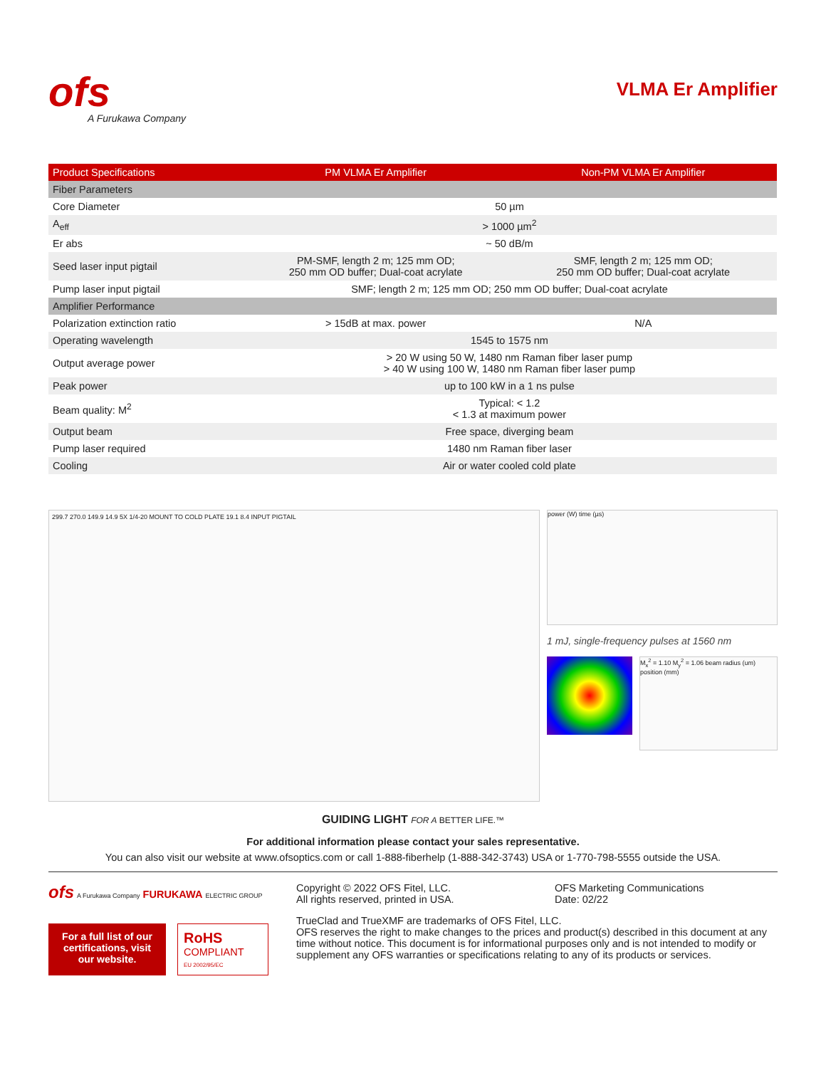ofs
A Furukawa Company
VLMA Er Amplifier
| Product Specifications | PM VLMA Er Amplifier | Non-PM VLMA Er Amplifier |
| --- | --- | --- |
| Fiber Parameters | | |
| Core Diameter | 50 µm | |
| A<sub>eff</sub> | > 1000 µm<sup>2</sup> | |
| Er abs | ~ 50 dB/m | |
| Seed laser input pigtail | PM-SMF, length 2 m; 125 mm OD; 250 mm OD buffer; Dual-coat acrylate | SMF, length 2 m; 125 mm OD; 250 mm OD buffer; Dual-coat acrylate |
| Pump laser input pigtail | SMF; length 2 m; 125 mm OD; 250 mm OD buffer; Dual-coat acrylate | |
| Amplifier Performance | | |
| Polarization extinction ratio | > 15dB at max. power | N/A |
| Operating wavelength | 1545 to 1575 nm | |
| Output average power | > 20 W using 50 W, 1480 nm Raman fiber laser pump > 40 W using 100 W, 1480 nm Raman fiber laser pump | |
| Peak power | up to 100 kW in a 1 ns pulse | |
| Beam quality: M<sup>2</sup> | Typical: < 1.2 < 1.3 at maximum power | |
| Output beam | Free space, diverging beam | |
| Pump laser required | 1480 nm Raman fiber laser | |
| Cooling | Air or water cooled cold plate | |
299.7 270.0 149.9 14.9 5X 1/4-20 MOUNT TO COLD PLATE 19.1 8.4 INPUT PIGTAIL
power (W) time (µs)
1 mJ, single-frequency pulses at 1560 nm
M<sub>x</sub><sup>2</sup> = 1.10 M<sub>y</sub><sup>2</sup> = 1.06 beam radius (um) position (mm)
GUIDING LIGHT FOR A BETTER LIFE.™
For additional information please contact your sales representative.
You can also visit our website at www.ofsoptics.com or call 1-888-fiberhelp (1-888-342-3743) USA or 1-770-798-5555 outside the USA.
ofs A Furukawa Company FURUKAWA ELECTRIC GROUP
For a full list of our certifications, visit our website.
RoHS
COMPLIANT
EU 2002/95/EC
Copyright © 2022 OFS Fitel, LLC.
All rights reserved, printed in USA.
OFS Marketing Communications
Date: 02/22
TrueClad and TrueXMF are trademarks of OFS Fitel, LLC.
OFS reserves the right to make changes to the prices and product(s) described in this document at any time without notice. This document is for informational purposes only and is not intended to modify or supplement any OFS warranties or specifications relating to any of its products or services.